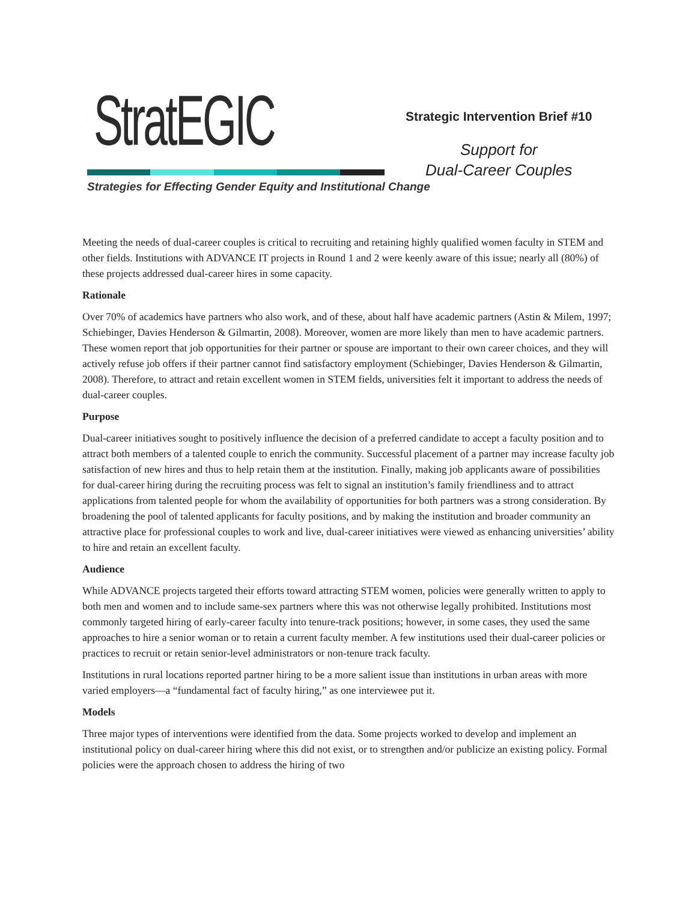StratEGIC
Strategies for Effecting Gender Equity and Institutional Change
Strategic Intervention Brief #10
Support for
Dual-Career Couples
Meeting the needs of dual-career couples is critical to recruiting and retaining highly qualified women faculty in STEM and other fields. Institutions with ADVANCE IT projects in Round 1 and 2 were keenly aware of this issue; nearly all (80%) of these projects addressed dual-career hires in some capacity.
Rationale
Over 70% of academics have partners who also work, and of these, about half have academic partners (Astin & Milem, 1997; Schiebinger, Davies Henderson & Gilmartin, 2008). Moreover, women are more likely than men to have academic partners. These women report that job opportunities for their partner or spouse are important to their own career choices, and they will actively refuse job offers if their partner cannot find satisfactory employment (Schiebinger, Davies Henderson & Gilmartin, 2008). Therefore, to attract and retain excellent women in STEM fields, universities felt it important to address the needs of dual-career couples.
Purpose
Dual-career initiatives sought to positively influence the decision of a preferred candidate to accept a faculty position and to attract both members of a talented couple to enrich the community. Successful placement of a partner may increase faculty job satisfaction of new hires and thus to help retain them at the institution. Finally, making job applicants aware of possibilities for dual-career hiring during the recruiting process was felt to signal an institution’s family friendliness and to attract applications from talented people for whom the availability of opportunities for both partners was a strong consideration. By broadening the pool of talented applicants for faculty positions, and by making the institution and broader community an attractive place for professional couples to work and live, dual-career initiatives were viewed as enhancing universities’ ability to hire and retain an excellent faculty.
Audience
While ADVANCE projects targeted their efforts toward attracting STEM women, policies were generally written to apply to both men and women and to include same-sex partners where this was not otherwise legally prohibited. Institutions most commonly targeted hiring of early-career faculty into tenure-track positions; however, in some cases, they used the same approaches to hire a senior woman or to retain a current faculty member. A few institutions used their dual-career policies or practices to recruit or retain senior-level administrators or non-tenure track faculty.
Institutions in rural locations reported partner hiring to be a more salient issue than institutions in urban areas with more varied employers—a “fundamental fact of faculty hiring,” as one interviewee put it.
Models
Three major types of interventions were identified from the data. Some projects worked to develop and implement an institutional policy on dual-career hiring where this did not exist, or to strengthen and/or publicize an existing policy. Formal policies were the approach chosen to address the hiring of two